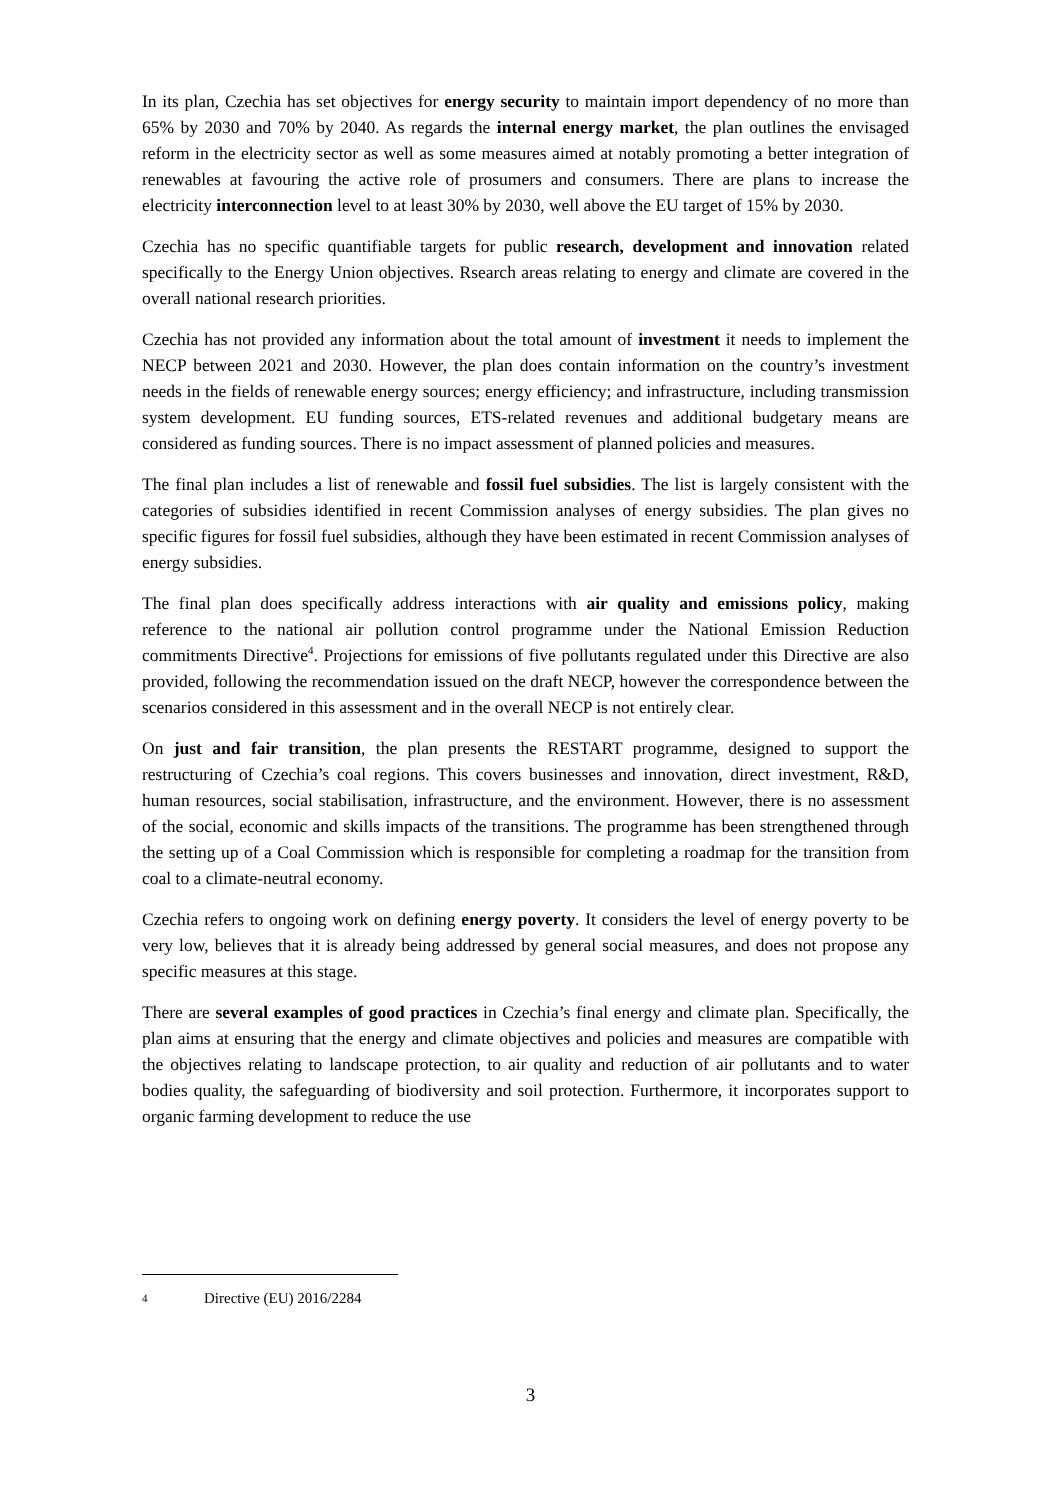In its plan, Czechia has set objectives for energy security to maintain import dependency of no more than 65% by 2030 and 70% by 2040. As regards the internal energy market, the plan outlines the envisaged reform in the electricity sector as well as some measures aimed at notably promoting a better integration of renewables at favouring the active role of prosumers and consumers. There are plans to increase the electricity interconnection level to at least 30% by 2030, well above the EU target of 15% by 2030.
Czechia has no specific quantifiable targets for public research, development and innovation related specifically to the Energy Union objectives. Rsearch areas relating to energy and climate are covered in the overall national research priorities.
Czechia has not provided any information about the total amount of investment it needs to implement the NECP between 2021 and 2030. However, the plan does contain information on the country’s investment needs in the fields of renewable energy sources; energy efficiency; and infrastructure, including transmission system development. EU funding sources, ETS-related revenues and additional budgetary means are considered as funding sources. There is no impact assessment of planned policies and measures.
The final plan includes a list of renewable and fossil fuel subsidies. The list is largely consistent with the categories of subsidies identified in recent Commission analyses of energy subsidies. The plan gives no specific figures for fossil fuel subsidies, although they have been estimated in recent Commission analyses of energy subsidies.
The final plan does specifically address interactions with air quality and emissions policy, making reference to the national air pollution control programme under the National Emission Reduction commitments Directive<sup>4</sup>. Projections for emissions of five pollutants regulated under this Directive are also provided, following the recommendation issued on the draft NECP, however the correspondence between the scenarios considered in this assessment and in the overall NECP is not entirely clear.
On just and fair transition, the plan presents the RESTART programme, designed to support the restructuring of Czechia’s coal regions. This covers businesses and innovation, direct investment, R&D, human resources, social stabilisation, infrastructure, and the environment. However, there is no assessment of the social, economic and skills impacts of the transitions. The programme has been strengthened through the setting up of a Coal Commission which is responsible for completing a roadmap for the transition from coal to a climate-neutral economy.
Czechia refers to ongoing work on defining energy poverty. It considers the level of energy poverty to be very low, believes that it is already being addressed by general social measures, and does not propose any specific measures at this stage.
There are several examples of good practices in Czechia’s final energy and climate plan. Specifically, the plan aims at ensuring that the energy and climate objectives and policies and measures are compatible with the objectives relating to landscape protection, to air quality and reduction of air pollutants and to water bodies quality, the safeguarding of biodiversity and soil protection. Furthermore, it incorporates support to organic farming development to reduce the use
4 Directive (EU) 2016/2284
3